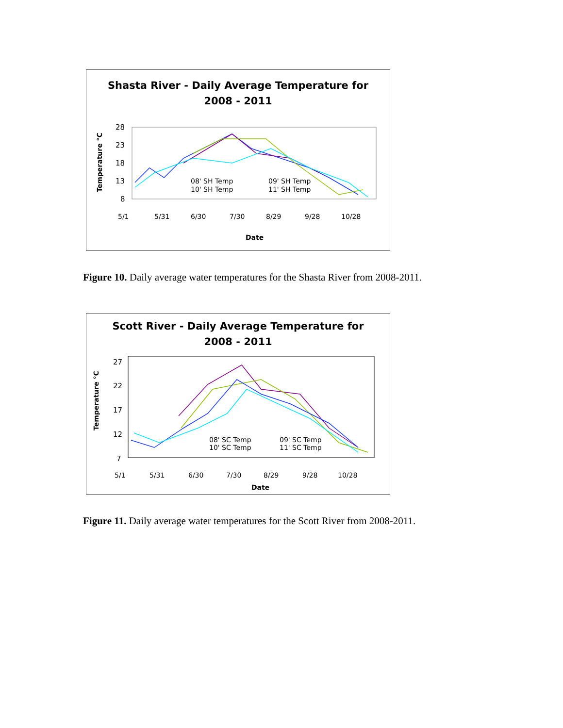Shasta River - Daily Average Temperature for
2008 - 2011
Temperature °C
28
23
18
13
8
08' SH Temp
09' SH Temp
10' SH Temp
11' SH Temp
5/1
5/31
6/30
7/30
8/29
9/28
10/28
Date
Figure 10. Daily average water temperatures for the Shasta River from 2008-2011.
Scott River - Daily Average Temperature for
2008 - 2011
Temperature °C
27
22
17
12
7
08' SC Temp
09' SC Temp
10' SC Temp
11' SC Temp
5/1
5/31
6/30
7/30
8/29
9/28
10/28
Date
Figure 11. Daily average water temperatures for the Scott River from 2008-2011.